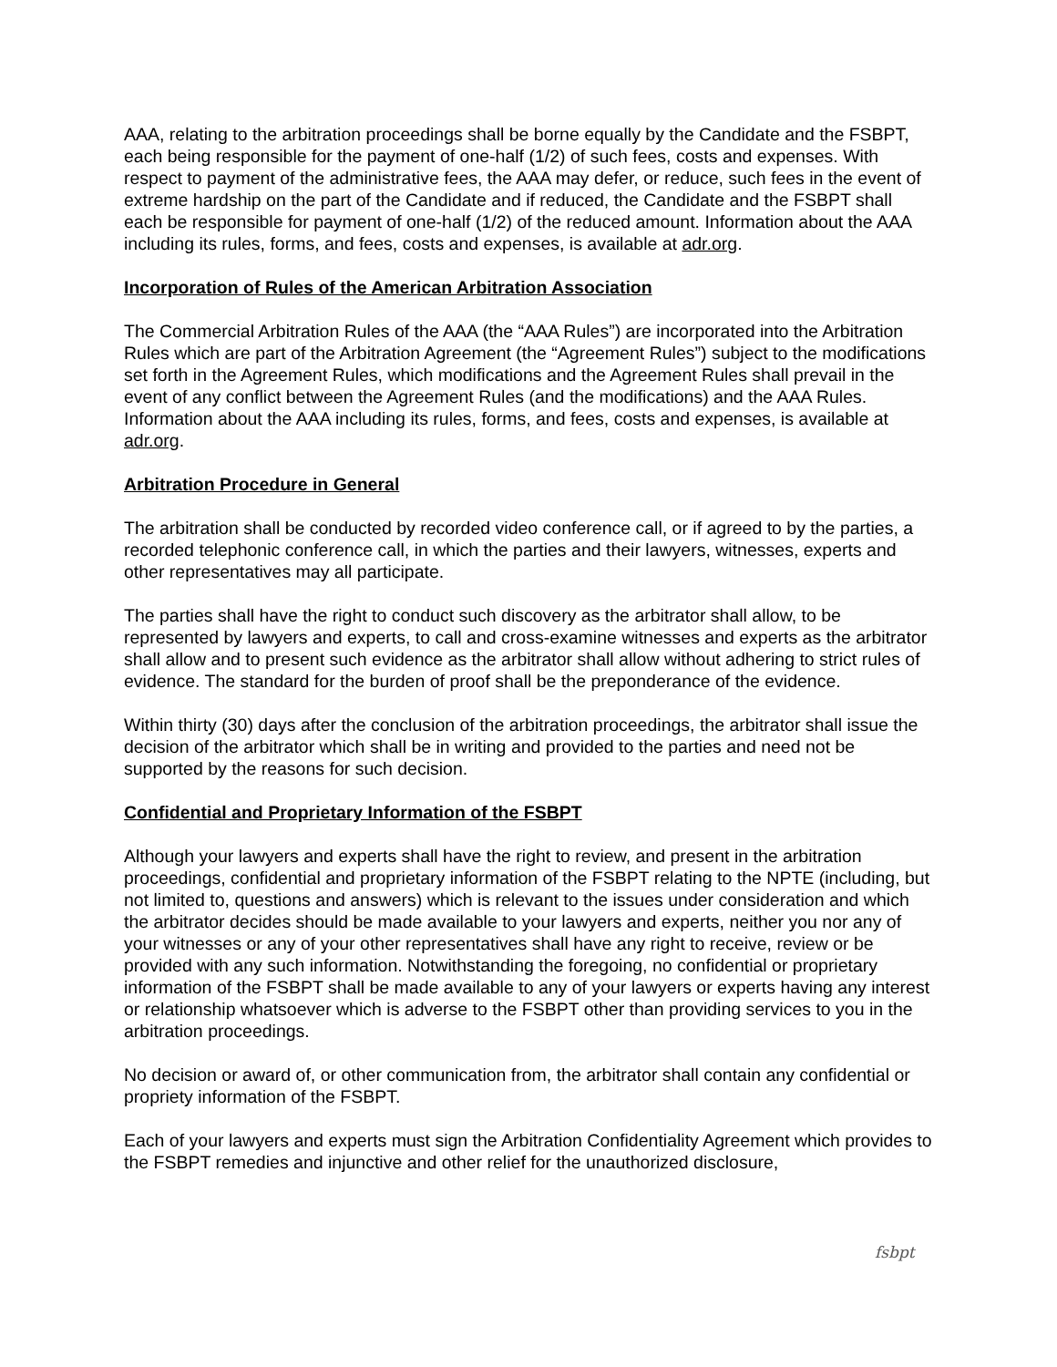AAA, relating to the arbitration proceedings shall be borne equally by the Candidate and the FSBPT, each being responsible for the payment of one-half (1/2) of such fees, costs and expenses. With respect to payment of the administrative fees, the AAA may defer, or reduce, such fees in the event of extreme hardship on the part of the Candidate and if reduced, the Candidate and the FSBPT shall each be responsible for payment of one-half (1/2) of the reduced amount. Information about the AAA including its rules, forms, and fees, costs and expenses, is available at adr.org.
Incorporation of Rules of the American Arbitration Association
The Commercial Arbitration Rules of the AAA (the “AAA Rules”) are incorporated into the Arbitration Rules which are part of the Arbitration Agreement (the “Agreement Rules”) subject to the modifications set forth in the Agreement Rules, which modifications and the Agreement Rules shall prevail in the event of any conflict between the Agreement Rules (and the modifications) and the AAA Rules. Information about the AAA including its rules, forms, and fees, costs and expenses, is available at adr.org.
Arbitration Procedure in General
The arbitration shall be conducted by recorded video conference call, or if agreed to by the parties, a recorded telephonic conference call, in which the parties and their lawyers, witnesses, experts and other representatives may all participate.
The parties shall have the right to conduct such discovery as the arbitrator shall allow, to be represented by lawyers and experts, to call and cross-examine witnesses and experts as the arbitrator shall allow and to present such evidence as the arbitrator shall allow without adhering to strict rules of evidence. The standard for the burden of proof shall be the preponderance of the evidence.
Within thirty (30) days after the conclusion of the arbitration proceedings, the arbitrator shall issue the decision of the arbitrator which shall be in writing and provided to the parties and need not be supported by the reasons for such decision.
Confidential and Proprietary Information of the FSBPT
Although your lawyers and experts shall have the right to review, and present in the arbitration proceedings, confidential and proprietary information of the FSBPT relating to the NPTE (including, but not limited to, questions and answers) which is relevant to the issues under consideration and which the arbitrator decides should be made available to your lawyers and experts, neither you nor any of your witnesses or any of your other representatives shall have any right to receive, review or be provided with any such information. Notwithstanding the foregoing, no confidential or proprietary information of the FSBPT shall be made available to any of your lawyers or experts having any interest or relationship whatsoever which is adverse to the FSBPT other than providing services to you in the arbitration proceedings.
No decision or award of, or other communication from, the arbitrator shall contain any confidential or propriety information of the FSBPT.
Each of your lawyers and experts must sign the Arbitration Confidentiality Agreement which provides to the FSBPT remedies and injunctive and other relief for the unauthorized disclosure,
fsbpt